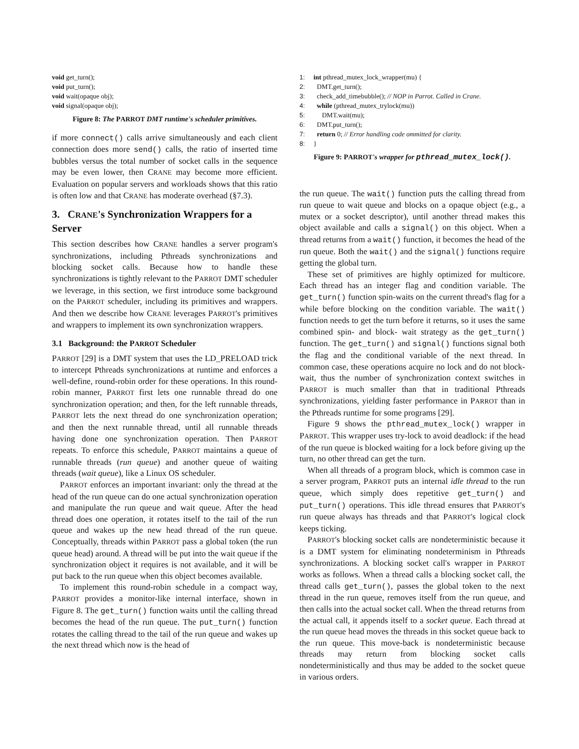void get_turn();
void put_turn();
void wait(opaque obj);
void signal(opaque obj);
Figure 8: The PARROT DMT runtime's scheduler primitives.
if more connect() calls arrive simultaneously and each client connection does more send() calls, the ratio of inserted time bubbles versus the total number of socket calls in the sequence may be even lower, then CRANE may become more efficient. Evaluation on popular servers and workloads shows that this ratio is often low and that CRANE has moderate overhead (§7.3).
3. CRANE's Synchronization Wrappers for a Server
This section describes how CRANE handles a server program's synchronizations, including Pthreads synchronizations and blocking socket calls. Because how to handle these synchronizations is tightly relevant to the PARROT DMT scheduler we leverage, in this section, we first introduce some background on the PARROT scheduler, including its primitives and wrappers. And then we describe how CRANE leverages PARROT's primitives and wrappers to implement its own synchronization wrappers.
3.1 Background: the PARROT Scheduler
PARROT [29] is a DMT system that uses the LD_PRELOAD trick to intercept Pthreads synchronizations at runtime and enforces a well-define, round-robin order for these operations. In this round-robin manner, PARROT first lets one runnable thread do one synchronization operation; and then, for the left runnable threads, PARROT lets the next thread do one synchronization operation; and then the next runnable thread, until all runnable threads having done one synchronization operation. Then PARROT repeats. To enforce this schedule, PARROT maintains a queue of runnable threads (run queue) and another queue of waiting threads (wait queue), like a Linux OS scheduler.
PARROT enforces an important invariant: only the thread at the head of the run queue can do one actual synchronization operation and manipulate the run queue and wait queue. After the head thread does one operation, it rotates itself to the tail of the run queue and wakes up the new head thread of the run queue. Conceptually, threads within PARROT pass a global token (the run queue head) around. A thread will be put into the wait queue if the synchronization object it requires is not available, and it will be put back to the run queue when this object becomes available.
To implement this round-robin schedule in a compact way, PARROT provides a monitor-like internal interface, shown in Figure 8. The get_turn() function waits until the calling thread becomes the head of the run queue. The put_turn() function rotates the calling thread to the tail of the run queue and wakes up the next thread which now is the head of
1: int pthread_mutex_lock_wrapper(mu) {
2: DMT.get_turn();
3: check_add_timebubble(); // NOP in Parrot. Called in Crane.
4: while (pthread_mutex_trylock(mu))
5: DMT.wait(mu);
6: DMT.put_turn();
7: return 0; // Error handling code ommitted for clarity.
8: }
Figure 9: PARROT's wrapper for pthread_mutex_lock().
the run queue. The wait() function puts the calling thread from run queue to wait queue and blocks on a opaque object (e.g., a mutex or a socket descriptor), until another thread makes this object available and calls a signal() on this object. When a thread returns from a wait() function, it becomes the head of the run queue. Both the wait() and the signal() functions require getting the global turn.
These set of primitives are highly optimized for multicore. Each thread has an integer flag and condition variable. The get_turn() function spin-waits on the current thread's flag for a while before blocking on the condition variable. The wait() function needs to get the turn before it returns, so it uses the same combined spin- and block- wait strategy as the get_turn() function. The get_turn() and signal() functions signal both the flag and the conditional variable of the next thread. In common case, these operations acquire no lock and do not block-wait, thus the number of synchronization context switches in PARROT is much smaller than that in traditional Pthreads synchronizations, yielding faster performance in PARROT than in the Pthreads runtime for some programs [29].
Figure 9 shows the pthread_mutex_lock() wrapper in PARROT. This wrapper uses try-lock to avoid deadlock: if the head of the run queue is blocked waiting for a lock before giving up the turn, no other thread can get the turn.
When all threads of a program block, which is common case in a server program, PARROT puts an internal idle thread to the run queue, which simply does repetitive get_turn() and put_turn() operations. This idle thread ensures that PARROT's run queue always has threads and that PARROT's logical clock keeps ticking.
PARROT's blocking socket calls are nondeterministic because it is a DMT system for eliminating nondeterminism in Pthreads synchronizations. A blocking socket call's wrapper in PARROT works as follows. When a thread calls a blocking socket call, the thread calls get_turn(), passes the global token to the next thread in the run queue, removes itself from the run queue, and then calls into the actual socket call. When the thread returns from the actual call, it appends itself to a socket queue. Each thread at the run queue head moves the threads in this socket queue back to the run queue. This move-back is nondeterministic because threads may return from blocking socket calls nondeterministically and thus may be added to the socket queue in various orders.